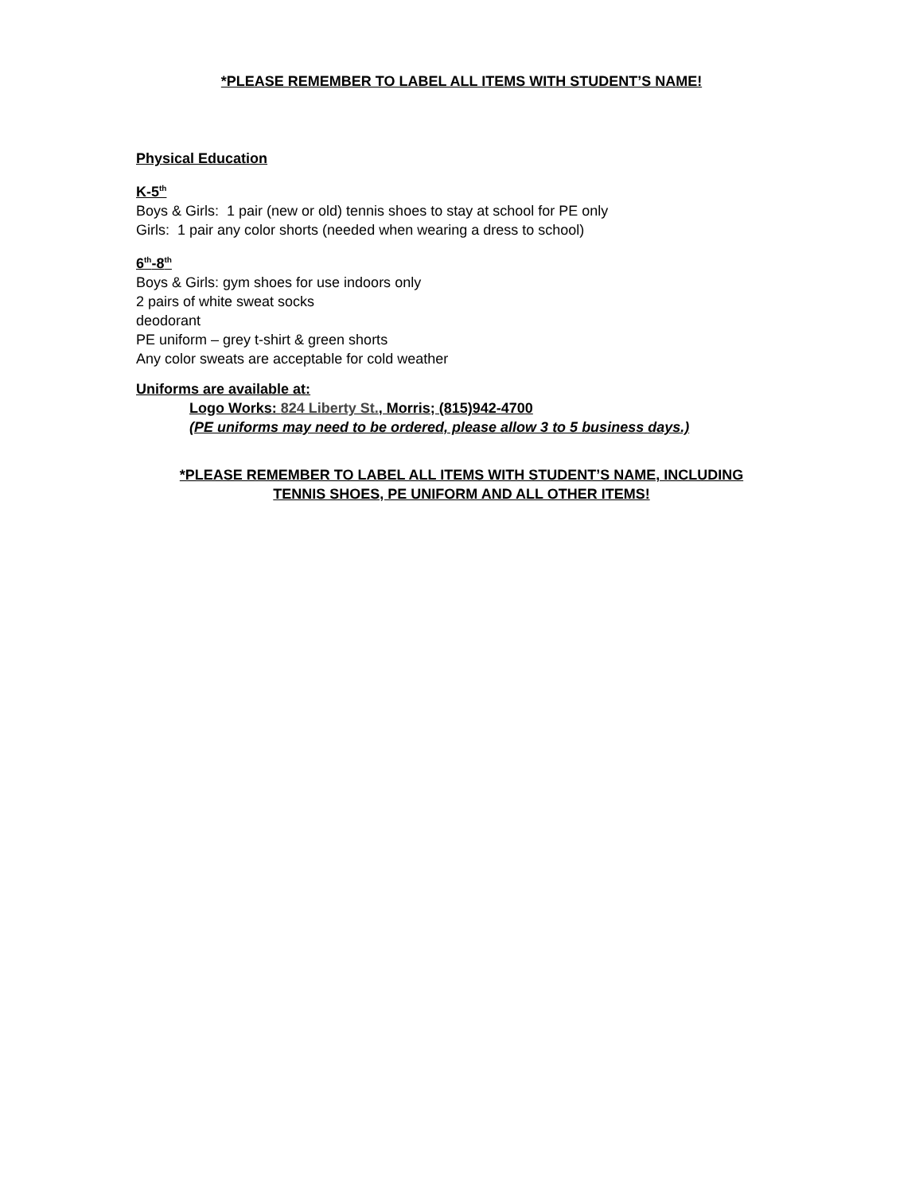*PLEASE REMEMBER TO LABEL ALL ITEMS WITH STUDENT’S NAME!
Physical Education
K-5<sup>th</sup>
Boys & Girls: 1 pair (new or old) tennis shoes to stay at school for PE only
Girls: 1 pair any color shorts (needed when wearing a dress to school)
6<sup>th</sup>-8<sup>th</sup>
Boys & Girls: gym shoes for use indoors only
2 pairs of white sweat socks
deodorant
PE uniform – grey t-shirt & green shorts
Any color sweats are acceptable for cold weather
Uniforms are available at:
Logo Works: 824 Liberty St., Morris; (815)942-4700
(PE uniforms may need to be ordered, please allow 3 to 5 business days.)
*PLEASE REMEMBER TO LABEL ALL ITEMS WITH STUDENT’S NAME, INCLUDING
TENNIS SHOES, PE UNIFORM AND ALL OTHER ITEMS!